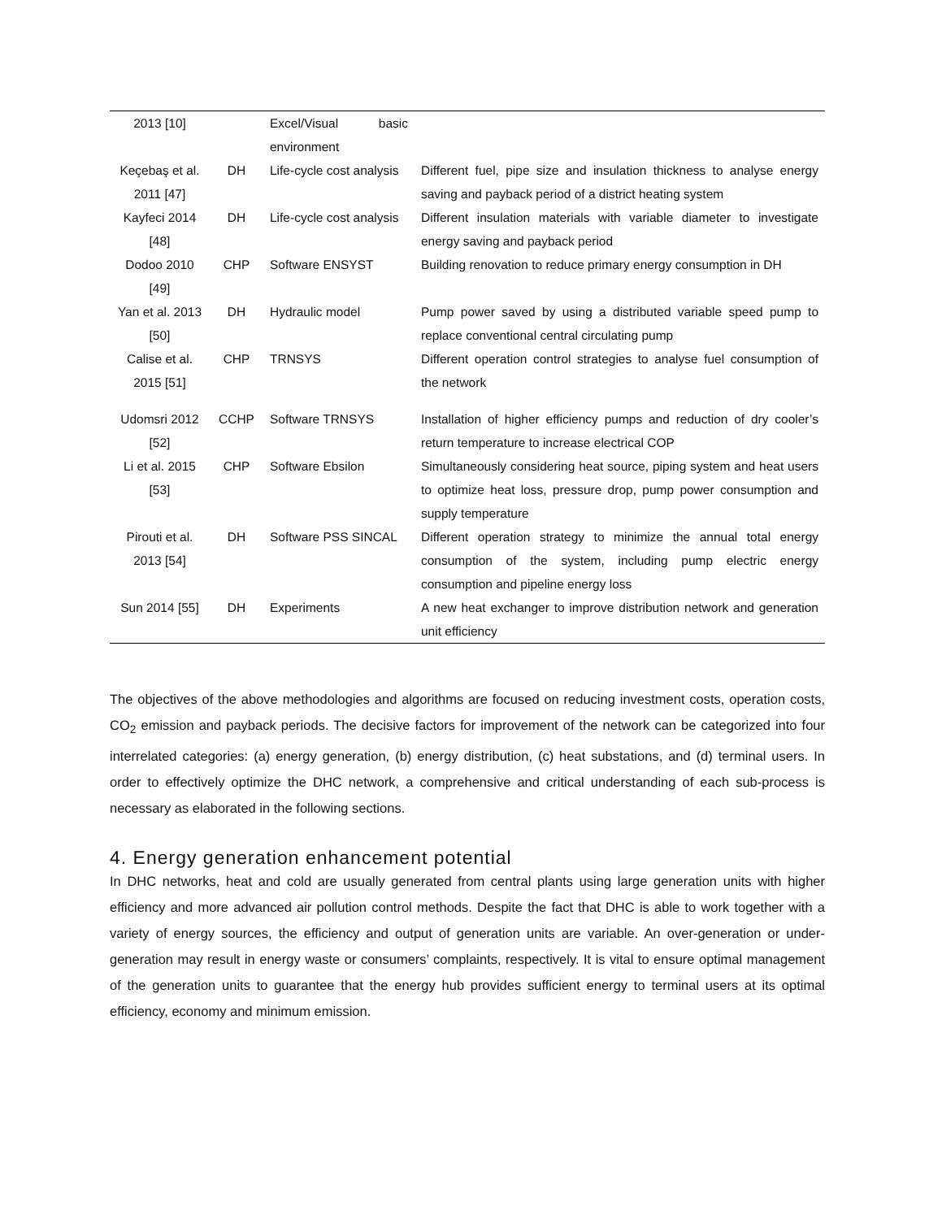| 2013 [10] | | Excel/Visual basic environment | |
| Keçebaş et al. 2011 [47] | DH | Life-cycle cost analysis | Different fuel, pipe size and insulation thickness to analyse energy saving and payback period of a district heating system |
| Kayfeci 2014 [48] | DH | Life-cycle cost analysis | Different insulation materials with variable diameter to investigate energy saving and payback period |
| Dodoo 2010 [49] | CHP | Software ENSYST | Building renovation to reduce primary energy consumption in DH |
| Yan et al. 2013 [50] | DH | Hydraulic model | Pump power saved by using a distributed variable speed pump to replace conventional central circulating pump |
| Calise et al. 2015 [51] | CHP | TRNSYS | Different operation control strategies to analyse fuel consumption of the network |
| Udomsri 2012 [52] | CCHP | Software TRNSYS | Installation of higher efficiency pumps and reduction of dry cooler’s return temperature to increase electrical COP |
| Li et al. 2015 [53] | CHP | Software Ebsilon | Simultaneously considering heat source, piping system and heat users to optimize heat loss, pressure drop, pump power consumption and supply temperature |
| Pirouti et al. 2013 [54] | DH | Software PSS SINCAL | Different operation strategy to minimize the annual total energy consumption of the system, including pump electric energy consumption and pipeline energy loss |
| Sun 2014 [55] | DH | Experiments | A new heat exchanger to improve distribution network and generation unit efficiency |
The objectives of the above methodologies and algorithms are focused on reducing investment costs, operation costs, CO<sub>2</sub> emission and payback periods. The decisive factors for improvement of the network can be categorized into four interrelated categories: (a) energy generation, (b) energy distribution, (c) heat substations, and (d) terminal users. In order to effectively optimize the DHC network, a comprehensive and critical understanding of each sub-process is necessary as elaborated in the following sections.
4. Energy generation enhancement potential
In DHC networks, heat and cold are usually generated from central plants using large generation units with higher efficiency and more advanced air pollution control methods. Despite the fact that DHC is able to work together with a variety of energy sources, the efficiency and output of generation units are variable. An over-generation or under-generation may result in energy waste or consumers’ complaints, respectively. It is vital to ensure optimal management of the generation units to guarantee that the energy hub provides sufficient energy to terminal users at its optimal efficiency, economy and minimum emission.